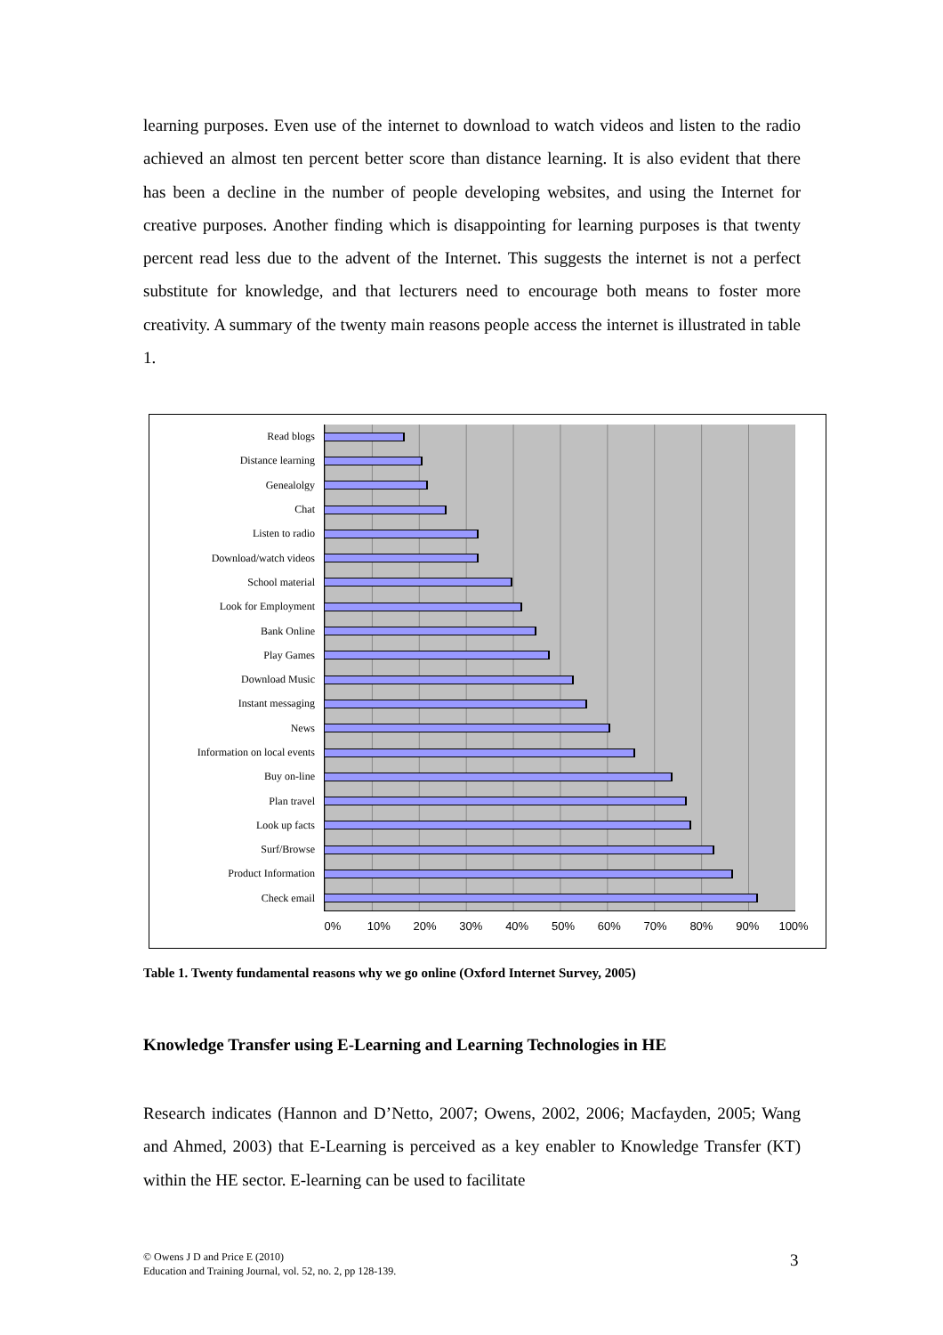learning purposes. Even use of the internet to download to watch videos and listen to the radio achieved an almost ten percent better score than distance learning. It is also evident that there has been a decline in the number of people developing websites, and using the Internet for creative purposes. Another finding which is disappointing for learning purposes is that twenty percent read less due to the advent of the Internet. This suggests the internet is not a perfect substitute for knowledge, and that lecturers need to encourage both means to foster more creativity. A summary of the twenty main reasons people access the internet is illustrated in table 1.
Read blogs
Distance learning
Genealolgy
Chat
Listen to radio
Download/watch videos
School material
Look for Employment
Bank Online
Play Games
Download Music
Instant messaging
News
Information on local events
Buy on-line
Plan travel
Look up facts
Surf/Browse
Product Information
Check email
0% 10% 20% 30% 40% 50% 60% 70% 80% 90% 100%
Table 1. Twenty fundamental reasons why we go online (Oxford Internet Survey, 2005)
Knowledge Transfer using E-Learning and Learning Technologies in HE
Research indicates (Hannon and D’Netto, 2007; Owens, 2002, 2006; Macfayden, 2005; Wang and Ahmed, 2003) that E-Learning is perceived as a key enabler to Knowledge Transfer (KT) within the HE sector. E-learning can be used to facilitate
© Owens J D and Price E (2010)
Education and Training Journal, vol. 52, no. 2, pp 128-139.
3